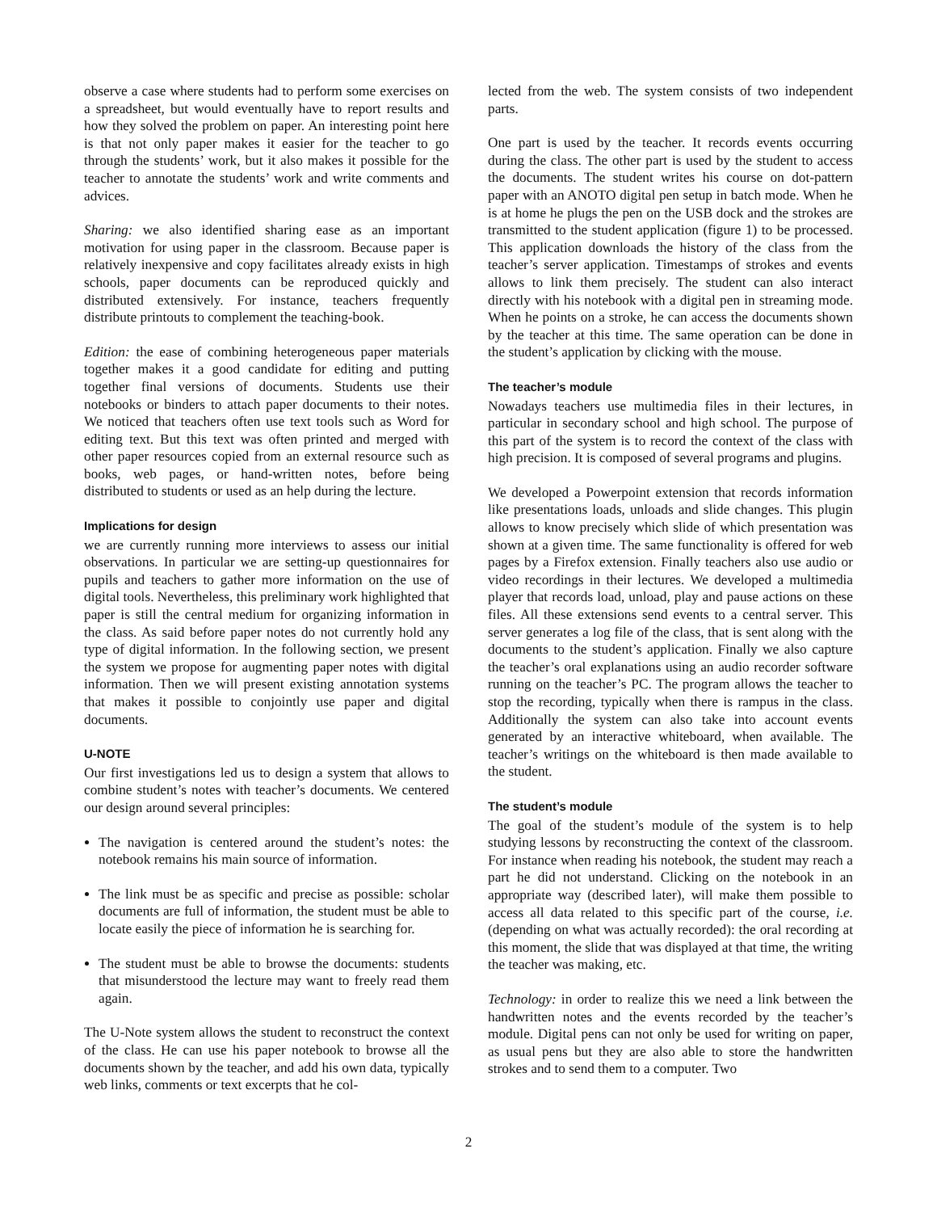observe a case where students had to perform some exercises on a spreadsheet, but would eventually have to report results and how they solved the problem on paper. An interesting point here is that not only paper makes it easier for the teacher to go through the students’ work, but it also makes it possible for the teacher to annotate the students’ work and write comments and advices.
Sharing: we also identified sharing ease as an important motivation for using paper in the classroom. Because paper is relatively inexpensive and copy facilitates already exists in high schools, paper documents can be reproduced quickly and distributed extensively. For instance, teachers frequently distribute printouts to complement the teaching-book.
Edition: the ease of combining heterogeneous paper materials together makes it a good candidate for editing and putting together final versions of documents. Students use their notebooks or binders to attach paper documents to their notes. We noticed that teachers often use text tools such as Word for editing text. But this text was often printed and merged with other paper resources copied from an external resource such as books, web pages, or hand-written notes, before being distributed to students or used as an help during the lecture.
Implications for design
we are currently running more interviews to assess our initial observations. In particular we are setting-up questionnaires for pupils and teachers to gather more information on the use of digital tools. Nevertheless, this preliminary work highlighted that paper is still the central medium for organizing information in the class. As said before paper notes do not currently hold any type of digital information. In the following section, we present the system we propose for augmenting paper notes with digital information. Then we will present existing annotation systems that makes it possible to conjointly use paper and digital documents.
U-NOTE
Our first investigations led us to design a system that allows to combine student’s notes with teacher’s documents. We centered our design around several principles:
The navigation is centered around the student’s notes: the notebook remains his main source of information.
The link must be as specific and precise as possible: scholar documents are full of information, the student must be able to locate easily the piece of information he is searching for.
The student must be able to browse the documents: students that misunderstood the lecture may want to freely read them again.
The U-Note system allows the student to reconstruct the context of the class. He can use his paper notebook to browse all the documents shown by the teacher, and add his own data, typically web links, comments or text excerpts that he col-
lected from the web. The system consists of two independent parts.
One part is used by the teacher. It records events occurring during the class. The other part is used by the student to access the documents. The student writes his course on dot-pattern paper with an ANOTO digital pen setup in batch mode. When he is at home he plugs the pen on the USB dock and the strokes are transmitted to the student application (figure 1) to be processed. This application downloads the history of the class from the teacher’s server application. Timestamps of strokes and events allows to link them precisely. The student can also interact directly with his notebook with a digital pen in streaming mode. When he points on a stroke, he can access the documents shown by the teacher at this time. The same operation can be done in the student’s application by clicking with the mouse.
The teacher’s module
Nowadays teachers use multimedia files in their lectures, in particular in secondary school and high school. The purpose of this part of the system is to record the context of the class with high precision. It is composed of several programs and plugins.
We developed a Powerpoint extension that records information like presentations loads, unloads and slide changes. This plugin allows to know precisely which slide of which presentation was shown at a given time. The same functionality is offered for web pages by a Firefox extension. Finally teachers also use audio or video recordings in their lectures. We developed a multimedia player that records load, unload, play and pause actions on these files. All these extensions send events to a central server. This server generates a log file of the class, that is sent along with the documents to the student’s application. Finally we also capture the teacher’s oral explanations using an audio recorder software running on the teacher’s PC. The program allows the teacher to stop the recording, typically when there is rampus in the class. Additionally the system can also take into account events generated by an interactive whiteboard, when available. The teacher’s writings on the whiteboard is then made available to the student.
The student’s module
The goal of the student’s module of the system is to help studying lessons by reconstructing the context of the classroom. For instance when reading his notebook, the student may reach a part he did not understand. Clicking on the notebook in an appropriate way (described later), will make them possible to access all data related to this specific part of the course, i.e. (depending on what was actually recorded): the oral recording at this moment, the slide that was displayed at that time, the writing the teacher was making, etc.
Technology: in order to realize this we need a link between the handwritten notes and the events recorded by the teacher’s module. Digital pens can not only be used for writing on paper, as usual pens but they are also able to store the handwritten strokes and to send them to a computer. Two
2